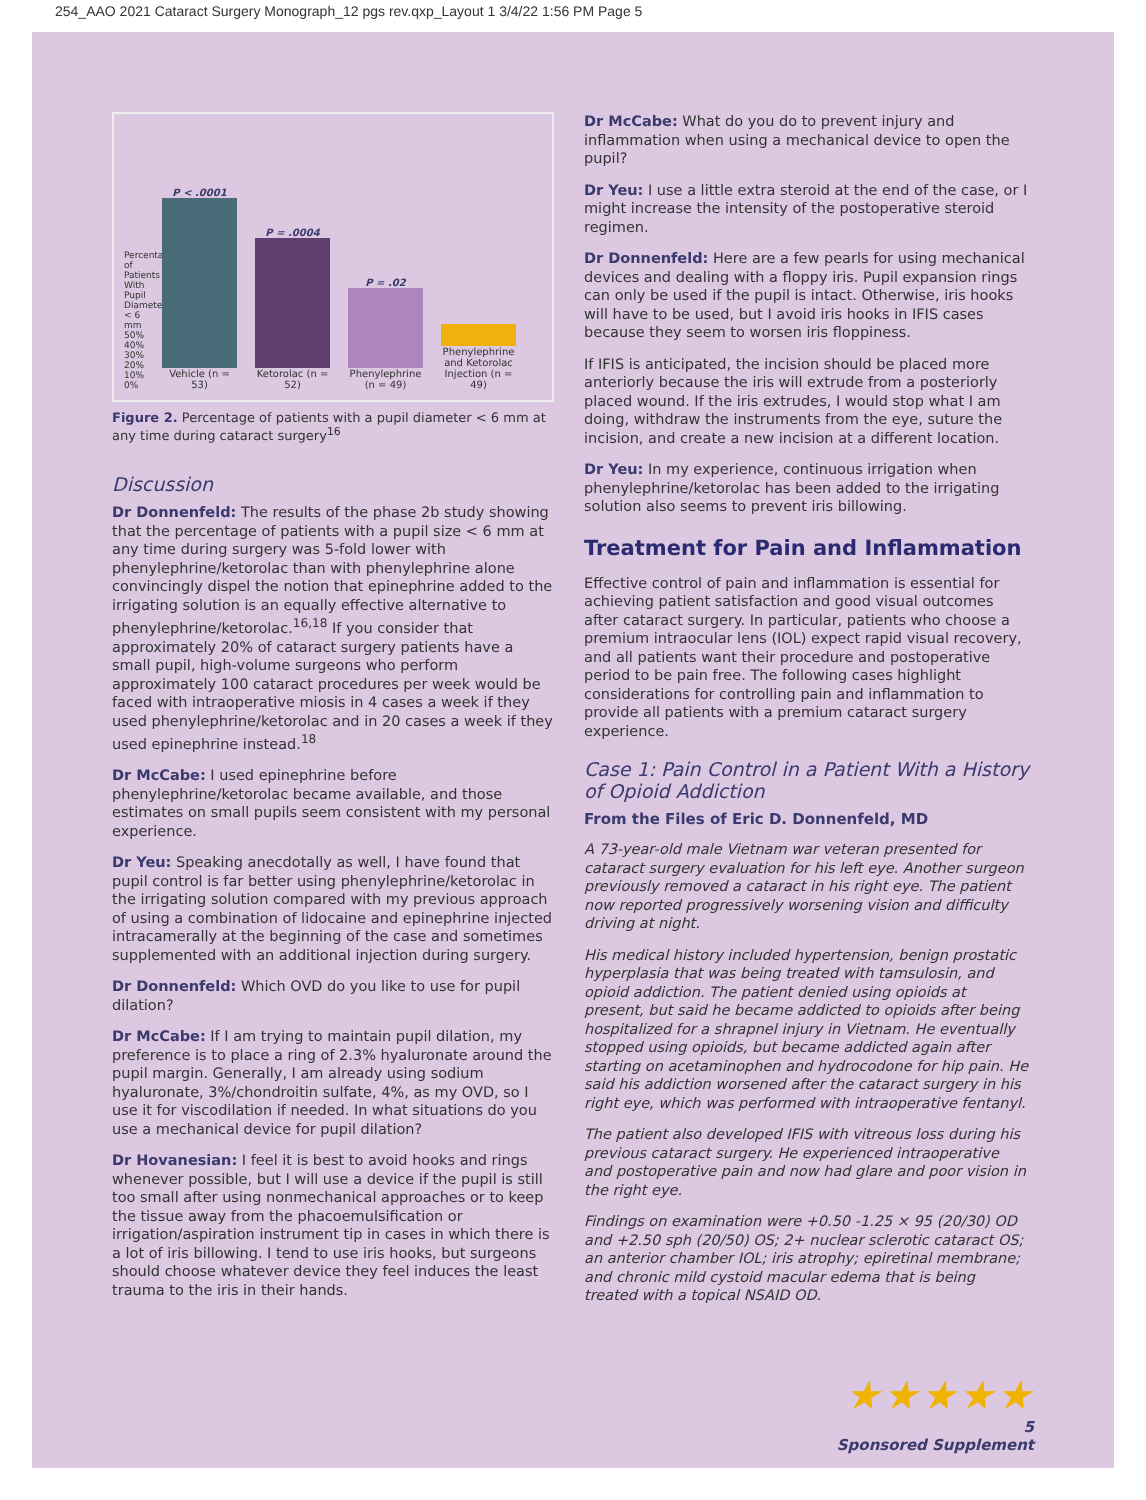254_AAO 2021 Cataract Surgery Monograph_12 pgs rev.qxp_Layout 1 3/4/22 1:56 PM Page 5
Percentage of Patients With Pupil Diameter < 6 mm
50% 40% 30% 20% 10% 0%
P < .0001
Vehicle (n = 53)
P = .0004
Ketorolac (n = 52)
P = .02
Phenylephrine (n = 49)
Phenylephrine and Ketorolac Injection (n = 49)
Figure 2. Percentage of patients with a pupil diameter < 6 mm at any time during cataract surgery<sup>16</sup>
Discussion
Dr Donnenfeld: The results of the phase 2b study showing that the percentage of patients with a pupil size < 6 mm at any time during surgery was 5-fold lower with phenylephrine/ketorolac than with phenylephrine alone convincingly dispel the notion that epinephrine added to the irrigating solution is an equally effective alternative to phenylephrine/ketorolac.<sup>16,18</sup> If you consider that approximately 20% of cataract surgery patients have a small pupil, high-volume surgeons who perform approximately 100 cataract procedures per week would be faced with intraoperative miosis in 4 cases a week if they used phenylephrine/ketorolac and in 20 cases a week if they used epinephrine instead.<sup>18</sup>
Dr McCabe: I used epinephrine before phenylephrine/ketorolac became available, and those estimates on small pupils seem consistent with my personal experience.
Dr Yeu: Speaking anecdotally as well, I have found that pupil control is far better using phenylephrine/ketorolac in the irrigating solution compared with my previous approach of using a combination of lidocaine and epinephrine injected intracamerally at the beginning of the case and sometimes supplemented with an additional injection during surgery.
Dr Donnenfeld: Which OVD do you like to use for pupil dilation?
Dr McCabe: If I am trying to maintain pupil dilation, my preference is to place a ring of 2.3% hyaluronate around the pupil margin. Generally, I am already using sodium hyaluronate, 3%/chondroitin sulfate, 4%, as my OVD, so I use it for viscodilation if needed. In what situations do you use a mechanical device for pupil dilation?
Dr Hovanesian: I feel it is best to avoid hooks and rings whenever possible, but I will use a device if the pupil is still too small after using nonmechanical approaches or to keep the tissue away from the phacoemulsification or irrigation/aspiration instrument tip in cases in which there is a lot of iris billowing. I tend to use iris hooks, but surgeons should choose whatever device they feel induces the least trauma to the iris in their hands.
Dr McCabe: What do you do to prevent injury and inflammation when using a mechanical device to open the pupil?
Dr Yeu: I use a little extra steroid at the end of the case, or I might increase the intensity of the postoperative steroid regimen.
Dr Donnenfeld: Here are a few pearls for using mechanical devices and dealing with a floppy iris. Pupil expansion rings can only be used if the pupil is intact. Otherwise, iris hooks will have to be used, but I avoid iris hooks in IFIS cases because they seem to worsen iris floppiness.
If IFIS is anticipated, the incision should be placed more anteriorly because the iris will extrude from a posteriorly placed wound. If the iris extrudes, I would stop what I am doing, withdraw the instruments from the eye, suture the incision, and create a new incision at a different location.
Dr Yeu: In my experience, continuous irrigation when phenylephrine/ketorolac has been added to the irrigating solution also seems to prevent iris billowing.
Treatment for Pain and Inflammation
Effective control of pain and inflammation is essential for achieving patient satisfaction and good visual outcomes after cataract surgery. In particular, patients who choose a premium intraocular lens (IOL) expect rapid visual recovery, and all patients want their procedure and postoperative period to be pain free. The following cases highlight considerations for controlling pain and inflammation to provide all patients with a premium cataract surgery experience.
Case 1: Pain Control in a Patient With a History of Opioid Addiction
From the Files of Eric D. Donnenfeld, MD
A 73-year-old male Vietnam war veteran presented for cataract surgery evaluation for his left eye. Another surgeon previously removed a cataract in his right eye. The patient now reported progressively worsening vision and difficulty driving at night.
His medical history included hypertension, benign prostatic hyperplasia that was being treated with tamsulosin, and opioid addiction. The patient denied using opioids at present, but said he became addicted to opioids after being hospitalized for a shrapnel injury in Vietnam. He eventually stopped using opioids, but became addicted again after starting on acetaminophen and hydrocodone for hip pain. He said his addiction worsened after the cataract surgery in his right eye, which was performed with intraoperative fentanyl.
The patient also developed IFIS with vitreous loss during his previous cataract surgery. He experienced intraoperative and postoperative pain and now had glare and poor vision in the right eye.
Findings on examination were +0.50 -1.25 × 95 (20/30) OD and +2.50 sph (20/50) OS; 2+ nuclear sclerotic cataract OS; an anterior chamber IOL; iris atrophy; epiretinal membrane; and chronic mild cystoid macular edema that is being treated with a topical NSAID OD.
★★★★★
5
Sponsored Supplement